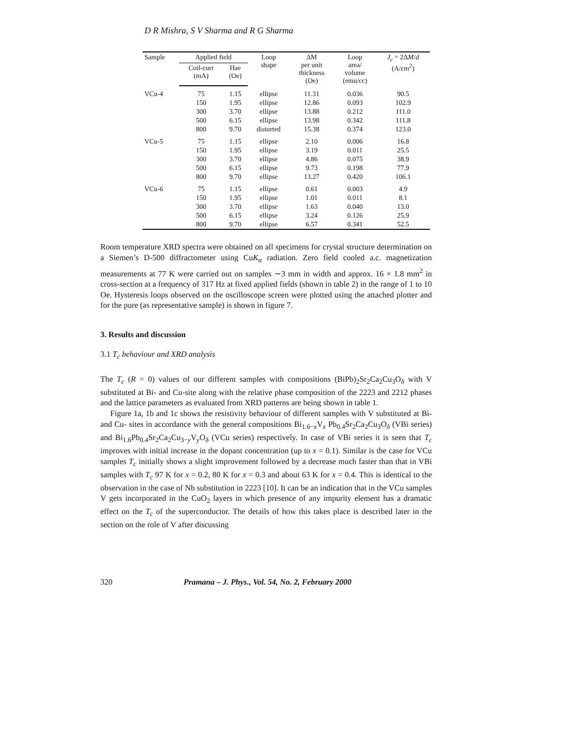D R Mishra, S V Sharma and R G Sharma
| Sample | Applied field | | Loop shape | ΔM per unit thickness (Oe) | Loop area/ volume (emu/cc) | J<sub>c</sub> = 2Δ M / d (A/cm<sup>2</sup>) |
| --- | --- | --- | --- | --- | --- | --- |
| | Coil-curr (mA) | Hae (Oe) | | | | |
| VCu-4 | 75 | 1.15 | ellipse | 11.31 | 0.036 | 90.5 |
| | 150 | 1.95 | ellipse | 12.86 | 0.093 | 102.9 |
| | 300 | 3.70 | ellipse | 13.88 | 0.212 | 111.0 |
| | 500 | 6.15 | ellipse | 13.98 | 0.342 | 111.8 |
| | 800 | 9.70 | distorted | 15.38 | 0.374 | 123.0 |
| VCu-5 | 75 | 1.15 | ellipse | 2.10 | 0.006 | 16.8 |
| | 150 | 1.95 | ellipse | 3.19 | 0.011 | 25.5 |
| | 300 | 3.70 | ellipse | 4.86 | 0.075 | 38.9 |
| | 500 | 6.15 | ellipse | 9.73 | 0.198 | 77.9 |
| | 800 | 9.70 | ellipse | 13.27 | 0.420 | 106.1 |
| VCu-6 | 75 | 1.15 | ellipse | 0.61 | 0.003 | 4.9 |
| | 150 | 1.95 | ellipse | 1.01 | 0.011 | 8.1 |
| | 300 | 3.70 | ellipse | 1.63 | 0.040 | 13.0 |
| | 500 | 6.15 | ellipse | 3.24 | 0.126 | 25.9 |
| | 800 | 9.70 | ellipse | 6.57 | 0.341 | 52.5 |
Room temperature XRD spectra were obtained on all specimens for crystal structure determination on a Siemen’s D-500 diffractometer using CuK<sub>α</sub> radiation. Zero field cooled a.c. magnetization measurements at 77 K were carried out on samples ∼3 mm in width and approx. 16 × 1.8 mm<sup>2</sup> in cross-section at a frequency of 317 Hz at fixed applied fields (shown in table 2) in the range of 1 to 10 Oe. Hysteresis loops observed on the oscilloscope screen were plotted using the attached plotter and for the pure (as representative sample) is shown in figure 7.
3. Results and discussion
3.1 T<sub>c</sub> behaviour and XRD analysis
The T<sub>c</sub> (R = 0) values of our different samples with compositions (BiPb)<sub>2</sub>Sr<sub>2</sub>Ca<sub>2</sub>Cu<sub>3</sub>O<sub>δ</sub> with V substituted at Bi- and Cu-site along with the relative phase composition of the 2223 and 2212 phases and the lattice parameters as evaluated from XRD patterns are being shown in table 1.
Figure 1a, 1b and 1c shows the resistivity behaviour of different samples with V substituted at Bi- and Cu- sites in accordance with the general compositions Bi<sub>1.6−x</sub>V<sub>x</sub> Pb<sub>0.4</sub>Sr<sub>2</sub>Ca<sub>2</sub>Cu<sub>3</sub>O<sub>δ</sub> (VBi series) and Bi<sub>1.6</sub>Pb<sub>0.4</sub>Sr<sub>2</sub>Ca<sub>2</sub>Cu<sub>3−y</sub>V<sub>y</sub>O<sub>δ</sub> (VCu series) respectively. In case of VBi series it is seen that T<sub>c</sub> improves with initial increase in the dopant concentration (up to x = 0.1). Similar is the case for VCu samples T<sub>c</sub> initially shows a slight improvement followed by a decrease much faster than that in VBi samples with T<sub>c</sub> 97 K for x = 0.2, 80 K for x = 0.3 and about 63 K for x = 0.4. This is identical to the observation in the case of Nb substitution in 2223 [10]. It can be an indication that in the VCu samples V gets incorporated in the CuO<sub>2</sub> layers in which presence of any impurity element has a dramatic effect on the T<sub>c</sub> of the superconductor. The details of how this takes place is described later in the section on the role of V after discussing
320 Pramana – J. Phys., Vol. 54, No. 2, February 2000